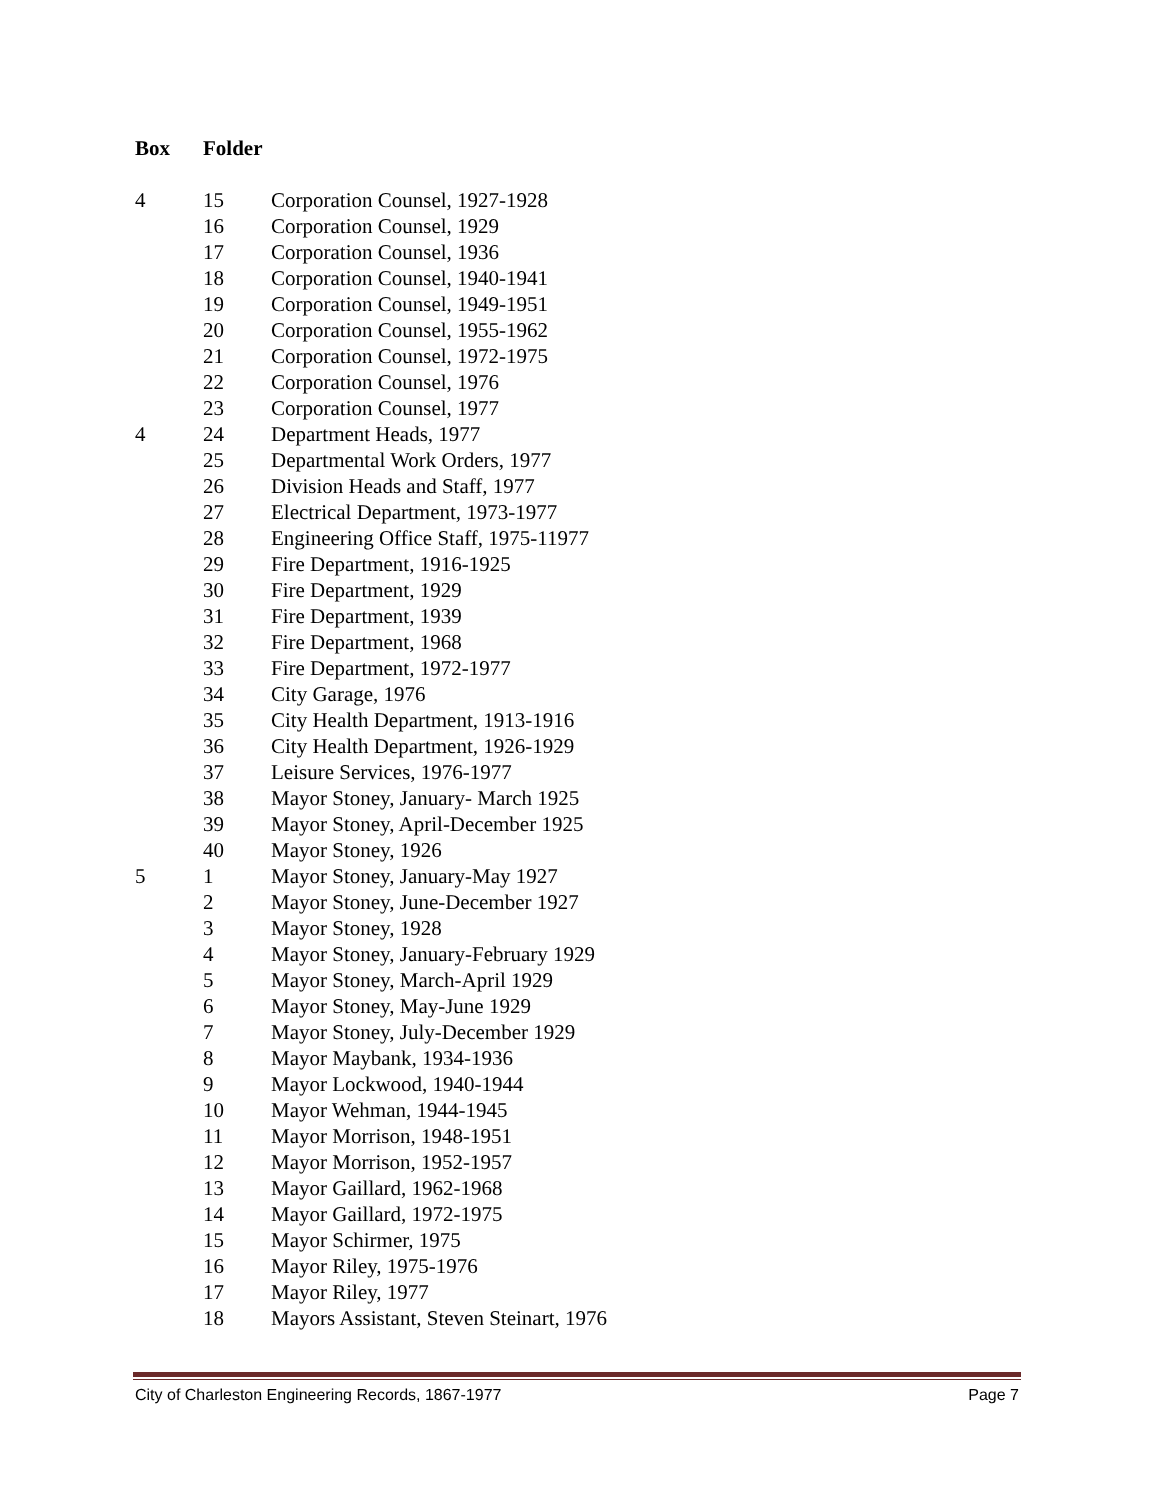Box Folder
| 4 | 15 | Corporation Counsel, 1927-1928 |
| | 16 | Corporation Counsel, 1929 |
| | 17 | Corporation Counsel, 1936 |
| | 18 | Corporation Counsel, 1940-1941 |
| | 19 | Corporation Counsel, 1949-1951 |
| | 20 | Corporation Counsel, 1955-1962 |
| | 21 | Corporation Counsel, 1972-1975 |
| | 22 | Corporation Counsel, 1976 |
| | 23 | Corporation Counsel, 1977 |
| 4 | 24 | Department Heads, 1977 |
| | 25 | Departmental Work Orders, 1977 |
| | 26 | Division Heads and Staff, 1977 |
| | 27 | Electrical Department, 1973-1977 |
| | 28 | Engineering Office Staff, 1975-11977 |
| | 29 | Fire Department, 1916-1925 |
| | 30 | Fire Department, 1929 |
| | 31 | Fire Department, 1939 |
| | 32 | Fire Department, 1968 |
| | 33 | Fire Department, 1972-1977 |
| | 34 | City Garage, 1976 |
| | 35 | City Health Department, 1913-1916 |
| | 36 | City Health Department, 1926-1929 |
| | 37 | Leisure Services, 1976-1977 |
| | 38 | Mayor Stoney, January- March 1925 |
| | 39 | Mayor Stoney, April-December 1925 |
| | 40 | Mayor Stoney, 1926 |
| 5 | 1 | Mayor Stoney, January-May 1927 |
| | 2 | Mayor Stoney, June-December 1927 |
| | 3 | Mayor Stoney, 1928 |
| | 4 | Mayor Stoney, January-February 1929 |
| | 5 | Mayor Stoney, March-April 1929 |
| | 6 | Mayor Stoney, May-June 1929 |
| | 7 | Mayor Stoney, July-December 1929 |
| | 8 | Mayor Maybank, 1934-1936 |
| | 9 | Mayor Lockwood, 1940-1944 |
| | 10 | Mayor Wehman, 1944-1945 |
| | 11 | Mayor Morrison, 1948-1951 |
| | 12 | Mayor Morrison, 1952-1957 |
| | 13 | Mayor Gaillard, 1962-1968 |
| | 14 | Mayor Gaillard, 1972-1975 |
| | 15 | Mayor Schirmer, 1975 |
| | 16 | Mayor Riley, 1975-1976 |
| | 17 | Mayor Riley, 1977 |
| | 18 | Mayors Assistant, Steven Steinart, 1976 |
City of Charleston Engineering Records, 1867-1977 Page 7